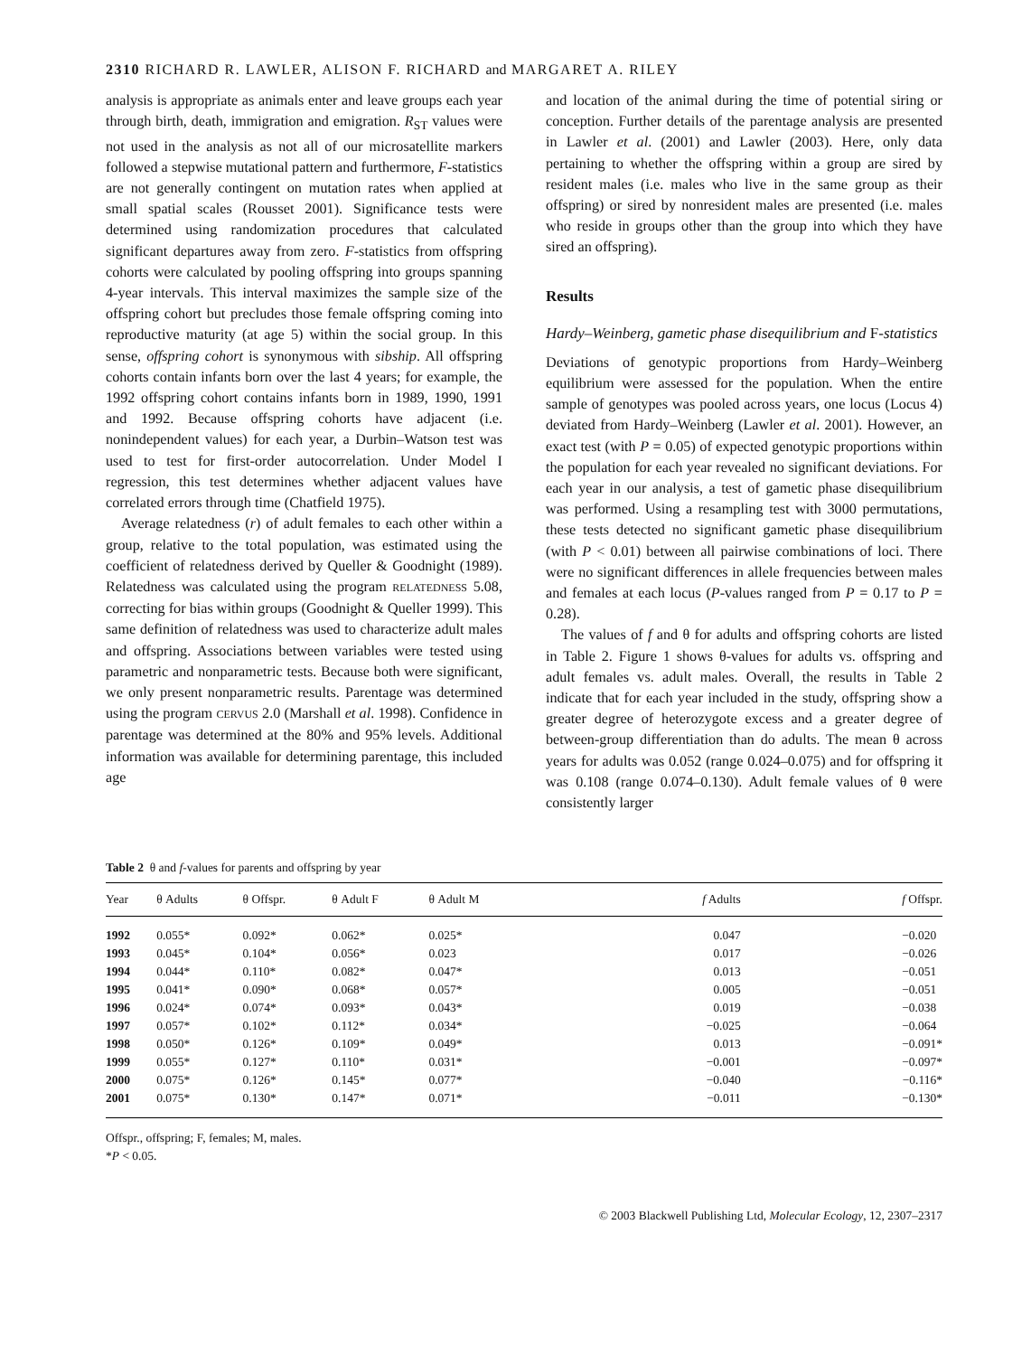2310 RICHARD R. LAWLER, ALISON F. RICHARD and MARGARET A. RILEY
analysis is appropriate as animals enter and leave groups each year through birth, death, immigration and emigration. R<sub>ST</sub> values were not used in the analysis as not all of our microsatellite markers followed a stepwise mutational pattern and furthermore, F-statistics are not generally contingent on mutation rates when applied at small spatial scales (Rousset 2001). Significance tests were determined using randomization procedures that calculated significant departures away from zero. F-statistics from offspring cohorts were calculated by pooling offspring into groups spanning 4-year intervals. This interval maximizes the sample size of the offspring cohort but precludes those female offspring coming into reproductive maturity (at age 5) within the social group. In this sense, offspring cohort is synonymous with sibship. All offspring cohorts contain infants born over the last 4 years; for example, the 1992 offspring cohort contains infants born in 1989, 1990, 1991 and 1992. Because offspring cohorts have adjacent (i.e. nonindependent values) for each year, a Durbin–Watson test was used to test for first-order autocorrelation. Under Model I regression, this test determines whether adjacent values have correlated errors through time (Chatfield 1975).
Average relatedness (r) of adult females to each other within a group, relative to the total population, was estimated using the coefficient of relatedness derived by Queller & Goodnight (1989). Relatedness was calculated using the program RELATEDNESS 5.08, correcting for bias within groups (Goodnight & Queller 1999). This same definition of relatedness was used to characterize adult males and offspring. Associations between variables were tested using parametric and nonparametric tests. Because both were significant, we only present nonparametric results. Parentage was determined using the program CERVUS 2.0 (Marshall et al. 1998). Confidence in parentage was determined at the 80% and 95% levels. Additional information was available for determining parentage, this included age
and location of the animal during the time of potential siring or conception. Further details of the parentage analysis are presented in Lawler et al. (2001) and Lawler (2003). Here, only data pertaining to whether the offspring within a group are sired by resident males (i.e. males who live in the same group as their offspring) or sired by nonresident males are presented (i.e. males who reside in groups other than the group into which they have sired an offspring).
Results
Hardy–Weinberg, gametic phase disequilibrium and F-statistics
Deviations of genotypic proportions from Hardy–Weinberg equilibrium were assessed for the population. When the entire sample of genotypes was pooled across years, one locus (Locus 4) deviated from Hardy–Weinberg (Lawler et al. 2001). However, an exact test (with P = 0.05) of expected genotypic proportions within the population for each year revealed no significant deviations. For each year in our analysis, a test of gametic phase disequilibrium was performed. Using a resampling test with 3000 permutations, these tests detected no significant gametic phase disequilibrium (with P < 0.01) between all pairwise combinations of loci. There were no significant differences in allele frequencies between males and females at each locus (P-values ranged from P = 0.17 to P = 0.28).
The values of f and θ for adults and offspring cohorts are listed in Table 2. Figure 1 shows θ-values for adults vs. offspring and adult females vs. adult males. Overall, the results in Table 2 indicate that for each year included in the study, offspring show a greater degree of heterozygote excess and a greater degree of between-group differentiation than do adults. The mean θ across years for adults was 0.052 (range 0.024–0.075) and for offspring it was 0.108 (range 0.074–0.130). Adult female values of θ were consistently larger
Table 2 θ and f-values for parents and offspring by year
| Year | θ Adults | θ Offspr. | θ Adult F | θ Adult M | f Adults | f Offspr. |
| --- | --- | --- | --- | --- | --- | --- |
| 1992 | 0.055* | 0.092* | 0.062* | 0.025* | 0.047 | −0.020 |
| 1993 | 0.045* | 0.104* | 0.056* | 0.023 | 0.017 | −0.026 |
| 1994 | 0.044* | 0.110* | 0.082* | 0.047* | 0.013 | −0.051 |
| 1995 | 0.041* | 0.090* | 0.068* | 0.057* | 0.005 | −0.051 |
| 1996 | 0.024* | 0.074* | 0.093* | 0.043* | 0.019 | −0.038 |
| 1997 | 0.057* | 0.102* | 0.112* | 0.034* | −0.025 | −0.064 |
| 1998 | 0.050* | 0.126* | 0.109* | 0.049* | 0.013 | −0.091* |
| 1999 | 0.055* | 0.127* | 0.110* | 0.031* | −0.001 | −0.097* |
| 2000 | 0.075* | 0.126* | 0.145* | 0.077* | −0.040 | −0.116* |
| 2001 | 0.075* | 0.130* | 0.147* | 0.071* | −0.011 | −0.130* |
Offspr., offspring; F, females; M, males.
*P < 0.05.
© 2003 Blackwell Publishing Ltd, Molecular Ecology, 12, 2307–2317